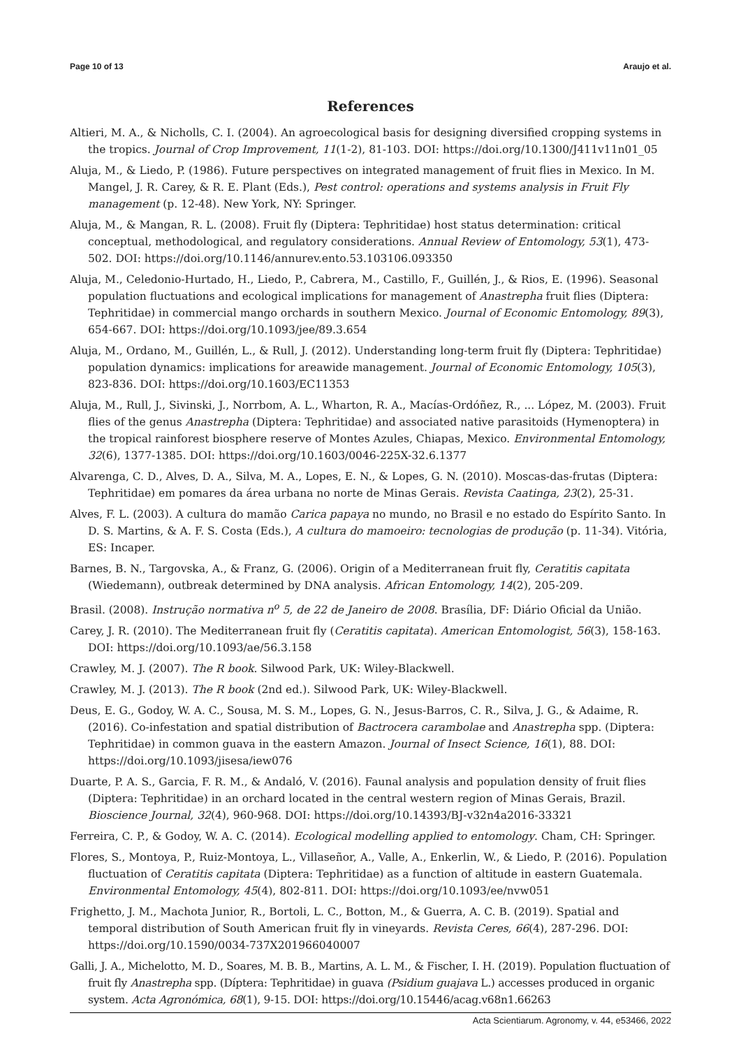Page 10 of 13 Araujo et al.
References
Altieri, M. A., & Nicholls, C. I. (2004). An agroecological basis for designing diversified cropping systems in the tropics. Journal of Crop Improvement, 11(1-2), 81-103. DOI: https://doi.org/10.1300/J411v11n01_05
Aluja, M., & Liedo, P. (1986). Future perspectives on integrated management of fruit flies in Mexico. In M. Mangel, J. R. Carey, & R. E. Plant (Eds.), Pest control: operations and systems analysis in Fruit Fly management (p. 12-48). New York, NY: Springer.
Aluja, M., & Mangan, R. L. (2008). Fruit fly (Diptera: Tephritidae) host status determination: critical conceptual, methodological, and regulatory considerations. Annual Review of Entomology, 53(1), 473-502. DOI: https://doi.org/10.1146/annurev.ento.53.103106.093350
Aluja, M., Celedonio-Hurtado, H., Liedo, P., Cabrera, M., Castillo, F., Guillén, J., & Rios, E. (1996). Seasonal population fluctuations and ecological implications for management of Anastrepha fruit flies (Diptera: Tephritidae) in commercial mango orchards in southern Mexico. Journal of Economic Entomology, 89(3), 654-667. DOI: https://doi.org/10.1093/jee/89.3.654
Aluja, M., Ordano, M., Guillén, L., & Rull, J. (2012). Understanding long-term fruit fly (Diptera: Tephritidae) population dynamics: implications for areawide management. Journal of Economic Entomology, 105(3), 823-836. DOI: https://doi.org/10.1603/EC11353
Aluja, M., Rull, J., Sivinski, J., Norrbom, A. L., Wharton, R. A., Macías-Ordóñez, R., ... López, M. (2003). Fruit flies of the genus Anastrepha (Diptera: Tephritidae) and associated native parasitoids (Hymenoptera) in the tropical rainforest biosphere reserve of Montes Azules, Chiapas, Mexico. Environmental Entomology, 32(6), 1377-1385. DOI: https://doi.org/10.1603/0046-225X-32.6.1377
Alvarenga, C. D., Alves, D. A., Silva, M. A., Lopes, E. N., & Lopes, G. N. (2010). Moscas-das-frutas (Diptera: Tephritidae) em pomares da área urbana no norte de Minas Gerais. Revista Caatinga, 23(2), 25-31.
Alves, F. L. (2003). A cultura do mamão Carica papaya no mundo, no Brasil e no estado do Espírito Santo. In D. S. Martins, & A. F. S. Costa (Eds.), A cultura do mamoeiro: tecnologias de produção (p. 11-34). Vitória, ES: Incaper.
Barnes, B. N., Targovska, A., & Franz, G. (2006). Origin of a Mediterranean fruit fly, Ceratitis capitata (Wiedemann), outbreak determined by DNA analysis. African Entomology, 14(2), 205-209.
Brasil. (2008). Instrução normativa n<sup>o</sup> 5, de 22 de Janeiro de 2008. Brasília, DF: Diário Oficial da União.
Carey, J. R. (2010). The Mediterranean fruit fly (Ceratitis capitata). American Entomologist, 56(3), 158-163. DOI: https://doi.org/10.1093/ae/56.3.158
Crawley, M. J. (2007). The R book. Silwood Park, UK: Wiley-Blackwell.
Crawley, M. J. (2013). The R book (2nd ed.). Silwood Park, UK: Wiley-Blackwell.
Deus, E. G., Godoy, W. A. C., Sousa, M. S. M., Lopes, G. N., Jesus-Barros, C. R., Silva, J. G., & Adaime, R. (2016). Co-infestation and spatial distribution of Bactrocera carambolae and Anastrepha spp. (Diptera: Tephritidae) in common guava in the eastern Amazon. Journal of Insect Science, 16(1), 88. DOI: https://doi.org/10.1093/jisesa/iew076
Duarte, P. A. S., Garcia, F. R. M., & Andaló, V. (2016). Faunal analysis and population density of fruit flies (Diptera: Tephritidae) in an orchard located in the central western region of Minas Gerais, Brazil. Bioscience Journal, 32(4), 960-968. DOI: https://doi.org/10.14393/BJ-v32n4a2016-33321
Ferreira, C. P., & Godoy, W. A. C. (2014). Ecological modelling applied to entomology. Cham, CH: Springer.
Flores, S., Montoya, P., Ruiz-Montoya, L., Villaseñor, A., Valle, A., Enkerlin, W., & Liedo, P. (2016). Population fluctuation of Ceratitis capitata (Diptera: Tephritidae) as a function of altitude in eastern Guatemala. Environmental Entomology, 45(4), 802-811. DOI: https://doi.org/10.1093/ee/nvw051
Frighetto, J. M., Machota Junior, R., Bortoli, L. C., Botton, M., & Guerra, A. C. B. (2019). Spatial and temporal distribution of South American fruit fly in vineyards. Revista Ceres, 66(4), 287-296. DOI: https://doi.org/10.1590/0034-737X201966040007
Galli, J. A., Michelotto, M. D., Soares, M. B. B., Martins, A. L. M., & Fischer, I. H. (2019). Population fluctuation of fruit fly Anastrepha spp. (Díptera: Tephritidae) in guava (Psidium guajava L.) accesses produced in organic system. Acta Agronómica, 68(1), 9-15. DOI: https://doi.org/10.15446/acag.v68n1.66263
Acta Scientiarum. Agronomy, v. 44, e53466, 2022